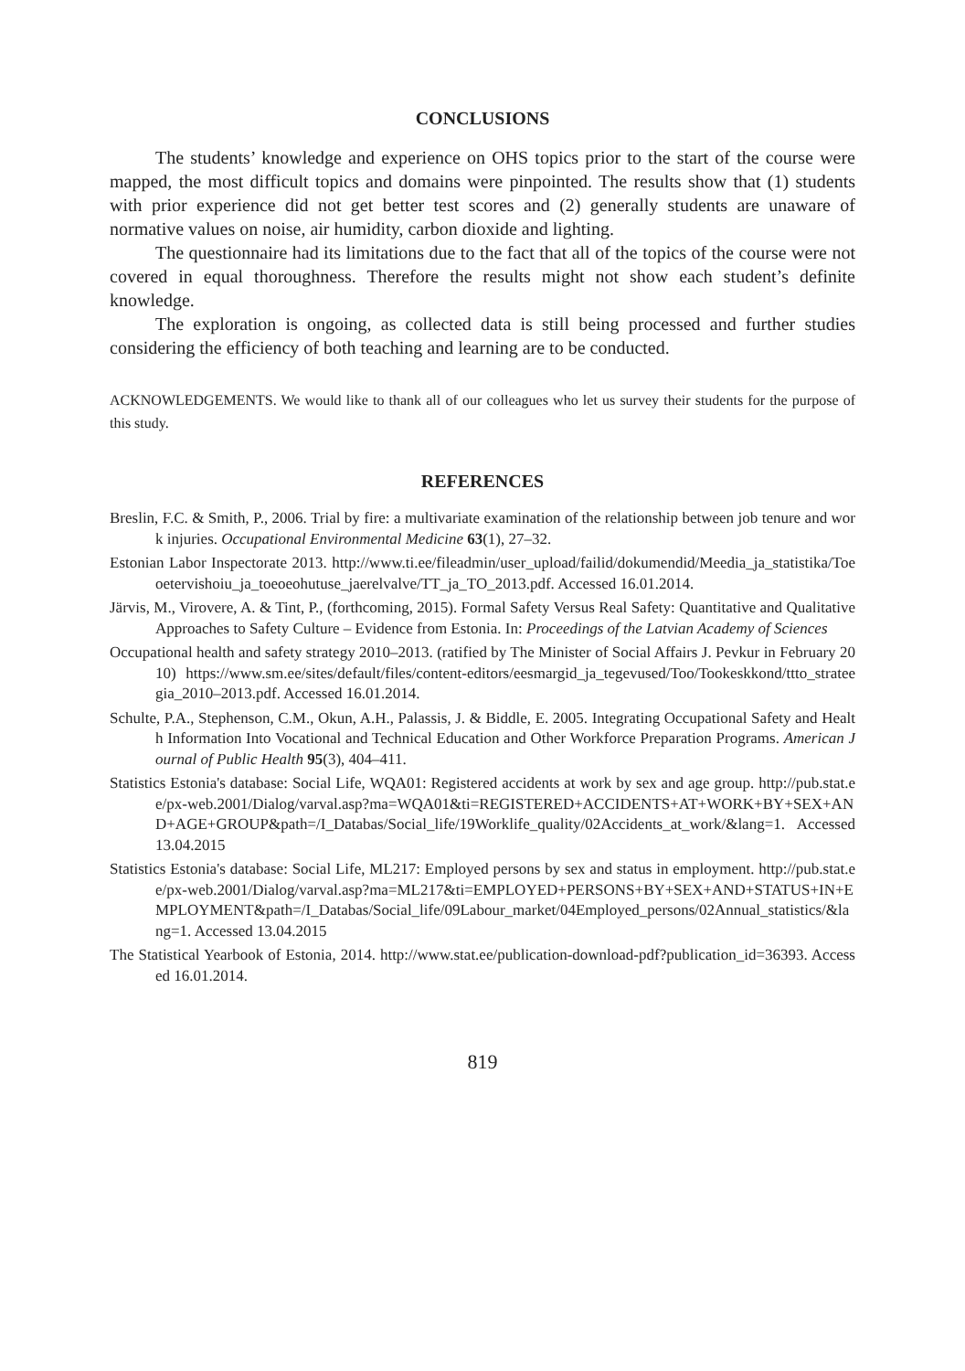CONCLUSIONS
The students’ knowledge and experience on OHS topics prior to the start of the course were mapped, the most difficult topics and domains were pinpointed. The results show that (1) students with prior experience did not get better test scores and (2) generally students are unaware of normative values on noise, air humidity, carbon dioxide and lighting.
The questionnaire had its limitations due to the fact that all of the topics of the course were not covered in equal thoroughness. Therefore the results might not show each student’s definite knowledge.
The exploration is ongoing, as collected data is still being processed and further studies considering the efficiency of both teaching and learning are to be conducted.
ACKNOWLEDGEMENTS. We would like to thank all of our colleagues who let us survey their students for the purpose of this study.
REFERENCES
Breslin, F.C. & Smith, P., 2006. Trial by fire: a multivariate examination of the relationship between job tenure and work injuries. Occupational Environmental Medicine 63(1), 27–32.
Estonian Labor Inspectorate 2013. http://www.ti.ee/fileadmin/user_upload/failid/dokumendid/Meedia_ja_statistika/Toeoetervishoiu_ja_toeoeohutuse_jaerelvalve/TT_ja_TO_2013.pdf. Accessed 16.01.2014.
Järvis, M., Virovere, A. & Tint, P., (forthcoming, 2015). Formal Safety Versus Real Safety: Quantitative and Qualitative Approaches to Safety Culture – Evidence from Estonia. In: Proceedings of the Latvian Academy of Sciences
Occupational health and safety strategy 2010–2013. (ratified by The Minister of Social Affairs J. Pevkur in February 2010) https://www.sm.ee/sites/default/files/content-editors/eesmargid_ja_tegevused/Too/Tookeskkond/ttto_strateegia_2010–2013.pdf. Accessed 16.01.2014.
Schulte, P.A., Stephenson, C.M., Okun, A.H., Palassis, J. & Biddle, E. 2005. Integrating Occupational Safety and Health Information Into Vocational and Technical Education and Other Workforce Preparation Programs. American Journal of Public Health 95(3), 404–411.
Statistics Estonia's database: Social Life, WQA01: Registered accidents at work by sex and age group. http://pub.stat.ee/px-web.2001/Dialog/varval.asp?ma=WQA01&ti=REGISTERED+ACCIDENTS+AT+WORK+BY+SEX+AND+AGE+GROUP&path=/I_Databas/Social_life/19Worklife_quality/02Accidents_at_work/&lang=1. Accessed 13.04.2015
Statistics Estonia's database: Social Life, ML217: Employed persons by sex and status in employment. http://pub.stat.ee/px-web.2001/Dialog/varval.asp?ma=ML217&ti=EMPLOYED+PERSONS+BY+SEX+AND+STATUS+IN+EMPLOYMENT&path=/I_Databas/Social_life/09Labour_market/04Employed_persons/02Annual_statistics/&lang=1. Accessed 13.04.2015
The Statistical Yearbook of Estonia, 2014. http://www.stat.ee/publication-download-pdf?publication_id=36393. Accessed 16.01.2014.
819